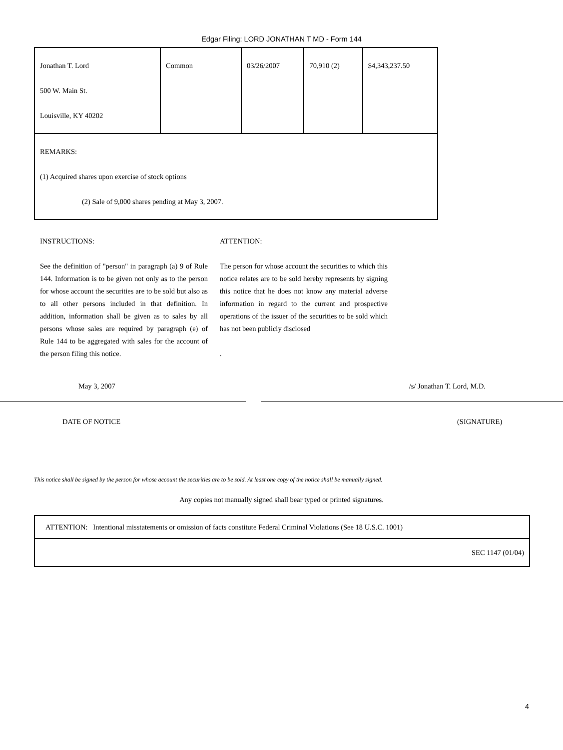Edgar Filing: LORD JONATHAN T MD - Form 144
| Jonathan T. Lord 500 W. Main St. Louisville, KY 40202 | Common | 03/26/2007 | 70,910 (2) | $4,343,237.50 |
| REMARKS: (1) Acquired shares upon exercise of stock options (2) Sale of 9,000 shares pending at May 3, 2007. | | | | |
INSTRUCTIONS:
See the definition of "person" in paragraph (a) 9 of Rule 144. Information is to be given not only as to the person for whose account the securities are to be sold but also as to all other persons included in that definition. In addition, information shall be given as to sales by all persons whose sales are required by paragraph (e) of Rule 144 to be aggregated with sales for the account of the person filing this notice.
ATTENTION:
The person for whose account the securities to which this notice relates are to be sold hereby represents by signing this notice that he does not know any material adverse information in regard to the current and prospective operations of the issuer of the securities to be sold which has not been publicly disclosed
.
May 3, 2007 /s/ Jonathan T. Lord, M.D.
DATE OF NOTICE (SIGNATURE)
This notice shall be signed by the person for whose account the securities are to be sold. At least one copy of the notice shall be manually signed.
Any copies not manually signed shall bear typed or printed signatures.
| ATTENTION: Intentional misstatements or omission of facts constitute Federal Criminal Violations (See 18 U.S.C. 1001) |
| SEC 1147 (01/04) |
4